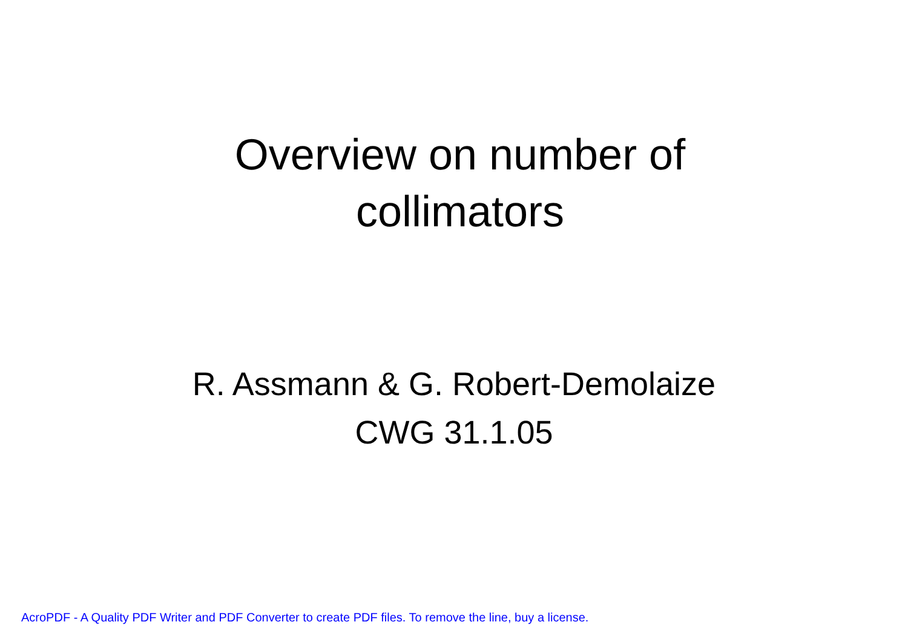Overview on number of
collimators
R. Assmann & G. Robert-Demolaize
CWG 31.1.05
AcroPDF - A Quality PDF Writer and PDF Converter to create PDF files. To remove the line, buy a license.